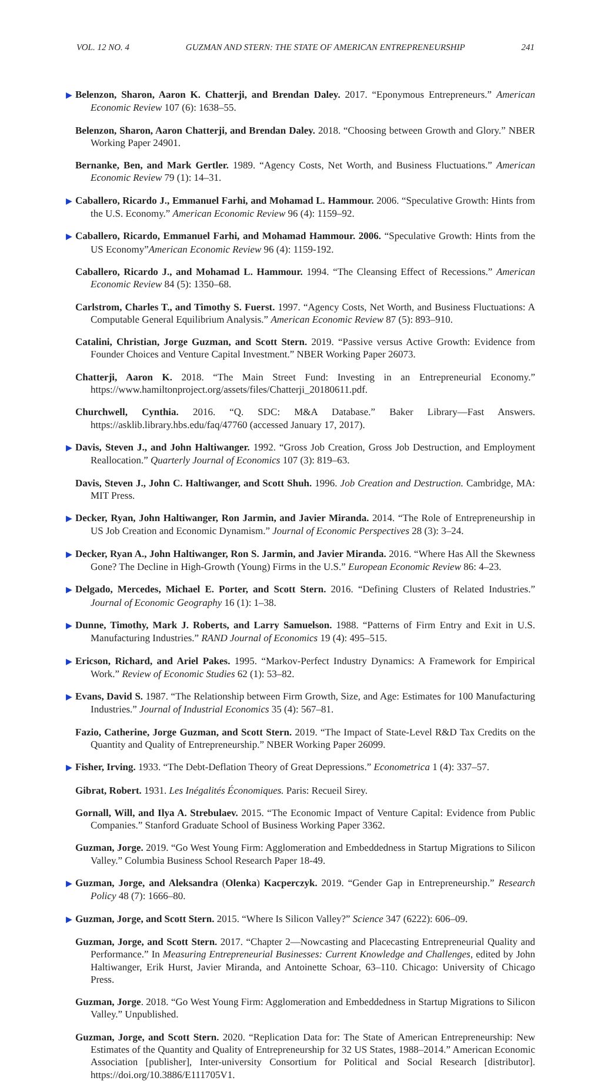VOL. 12 NO. 4 GUZMAN AND STERN: THE STATE OF AMERICAN ENTREPRENEURSHIP 241
▶ Belenzon, Sharon, Aaron K. Chatterji, and Brendan Daley. 2017. “Eponymous Entrepreneurs.” American Economic Review 107 (6): 1638–55.
Belenzon, Sharon, Aaron Chatterji, and Brendan Daley. 2018. “Choosing between Growth and Glory.” NBER Working Paper 24901.
Bernanke, Ben, and Mark Gertler. 1989. “Agency Costs, Net Worth, and Business Fluctuations.” American Economic Review 79 (1): 14–31.
▶ Caballero, Ricardo J., Emmanuel Farhi, and Mohamad L. Hammour. 2006. “Speculative Growth: Hints from the U.S. Economy.” American Economic Review 96 (4): 1159–92.
▶ Caballero, Ricardo, Emmanuel Farhi, and Mohamad Hammour. 2006. “Speculative Growth: Hints from the US Economy”American Economic Review 96 (4): 1159-192.
Caballero, Ricardo J., and Mohamad L. Hammour. 1994. “The Cleansing Effect of Recessions.” American Economic Review 84 (5): 1350–68.
Carlstrom, Charles T., and Timothy S. Fuerst. 1997. “Agency Costs, Net Worth, and Business Fluctuations: A Computable General Equilibrium Analysis.” American Economic Review 87 (5): 893–910.
Catalini, Christian, Jorge Guzman, and Scott Stern. 2019. “Passive versus Active Growth: Evidence from Founder Choices and Venture Capital Investment.” NBER Working Paper 26073.
Chatterji, Aaron K. 2018. “The Main Street Fund: Investing in an Entrepreneurial Economy.” https://www.hamiltonproject.org/assets/files/Chatterji_20180611.pdf.
Churchwell, Cynthia. 2016. “Q. SDC: M&A Database.” Baker Library—Fast Answers. https://asklib.library.hbs.edu/faq/47760 (accessed January 17, 2017).
▶ Davis, Steven J., and John Haltiwanger. 1992. “Gross Job Creation, Gross Job Destruction, and Employment Reallocation.” Quarterly Journal of Economics 107 (3): 819–63.
Davis, Steven J., John C. Haltiwanger, and Scott Shuh. 1996. Job Creation and Destruction. Cambridge, MA: MIT Press.
▶ Decker, Ryan, John Haltiwanger, Ron Jarmin, and Javier Miranda. 2014. “The Role of Entrepreneurship in US Job Creation and Economic Dynamism.” Journal of Economic Perspectives 28 (3): 3–24.
▶ Decker, Ryan A., John Haltiwanger, Ron S. Jarmin, and Javier Miranda. 2016. “Where Has All the Skewness Gone? The Decline in High-Growth (Young) Firms in the U.S.” European Economic Review 86: 4–23.
▶ Delgado, Mercedes, Michael E. Porter, and Scott Stern. 2016. “Defining Clusters of Related Industries.” Journal of Economic Geography 16 (1): 1–38.
▶ Dunne, Timothy, Mark J. Roberts, and Larry Samuelson. 1988. “Patterns of Firm Entry and Exit in U.S. Manufacturing Industries.” RAND Journal of Economics 19 (4): 495–515.
▶ Ericson, Richard, and Ariel Pakes. 1995. “Markov-Perfect Industry Dynamics: A Framework for Empirical Work.” Review of Economic Studies 62 (1): 53–82.
▶ Evans, David S. 1987. “The Relationship between Firm Growth, Size, and Age: Estimates for 100 Manufacturing Industries.” Journal of Industrial Economics 35 (4): 567–81.
Fazio, Catherine, Jorge Guzman, and Scott Stern. 2019. “The Impact of State-Level R&D Tax Credits on the Quantity and Quality of Entrepreneurship.” NBER Working Paper 26099.
▶ Fisher, Irving. 1933. “The Debt-Deflation Theory of Great Depressions.” Econometrica 1 (4): 337–57.
Gibrat, Robert. 1931. Les Inégalités Économiques. Paris: Recueil Sirey.
Gornall, Will, and Ilya A. Strebulaev. 2015. “The Economic Impact of Venture Capital: Evidence from Public Companies.” Stanford Graduate School of Business Working Paper 3362.
Guzman, Jorge. 2019. “Go West Young Firm: Agglomeration and Embeddedness in Startup Migrations to Silicon Valley.” Columbia Business School Research Paper 18-49.
▶ Guzman, Jorge, and Aleksandra (Olenka) Kacperczyk. 2019. “Gender Gap in Entrepreneurship.” Research Policy 48 (7): 1666–80.
▶ Guzman, Jorge, and Scott Stern. 2015. “Where Is Silicon Valley?” Science 347 (6222): 606–09.
Guzman, Jorge, and Scott Stern. 2017. “Chapter 2—Nowcasting and Placecasting Entrepreneurial Quality and Performance.” In Measuring Entrepreneurial Businesses: Current Knowledge and Challenges, edited by John Haltiwanger, Erik Hurst, Javier Miranda, and Antoinette Schoar, 63–110. Chicago: University of Chicago Press.
Guzman, Jorge. 2018. “Go West Young Firm: Agglomeration and Embeddedness in Startup Migrations to Silicon Valley.” Unpublished.
Guzman, Jorge, and Scott Stern. 2020. “Replication Data for: The State of American Entrepreneurship: New Estimates of the Quantity and Quality of Entrepreneurship for 32 US States, 1988–2014.” American Economic Association [publisher], Inter-university Consortium for Political and Social Research [distributor]. https://doi.org/10.3886/E111705V1.